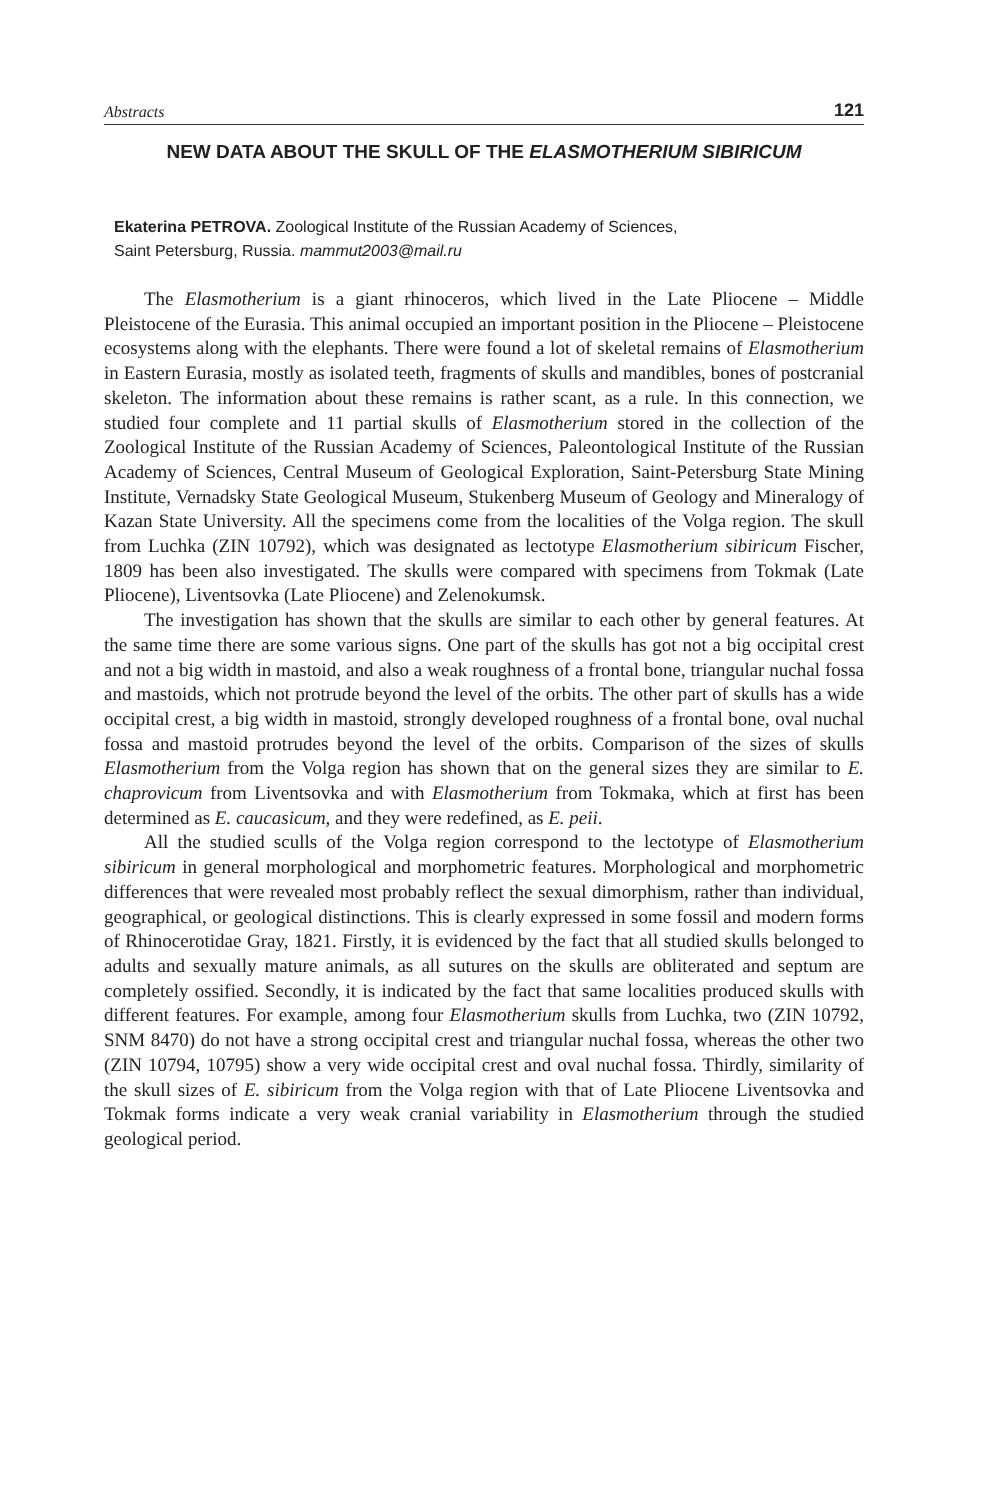Abstracts 121
NEW DATA ABOUT THE SKULL OF THE ELASMOTHERIUM SIBIRICUM
Ekaterina PETROVA. Zoological Institute of the Russian Academy of Sciences,
Saint Petersburg, Russia. mammut2003@mail.ru
The Elasmotherium is a giant rhinoceros, which lived in the Late Pliocene – Middle Pleistocene of the Eurasia. This animal occupied an important position in the Pliocene – Pleistocene ecosystems along with the elephants. There were found a lot of skeletal remains of Elasmotherium in Eastern Eurasia, mostly as isolated teeth, fragments of skulls and mandibles, bones of postcranial skeleton. The information about these remains is rather scant, as a rule. In this connection, we studied four complete and 11 partial skulls of Elasmotherium stored in the collection of the Zoological Institute of the Russian Academy of Sciences, Paleontological Institute of the Russian Academy of Sciences, Central Museum of Geological Exploration, Saint-Petersburg State Mining Institute, Vernadsky State Geological Museum, Stukenberg Museum of Geology and Mineralogy of Kazan State University. All the specimens come from the localities of the Volga region. The skull from Luchka (ZIN 10792), which was designated as lectotype Elasmotherium sibiricum Fischer, 1809 has been also investigated. The skulls were compared with specimens from Tokmak (Late Pliocene), Liventsovka (Late Pliocene) and Zelenokumsk.
The investigation has shown that the skulls are similar to each other by general features. At the same time there are some various signs. One part of the skulls has got not a big occipital crest and not a big width in mastoid, and also a weak roughness of a frontal bone, triangular nuchal fossa and mastoids, which not protrude beyond the level of the orbits. The other part of skulls has a wide occipital crest, a big width in mastoid, strongly developed roughness of a frontal bone, oval nuchal fossa and mastoid protrudes beyond the level of the orbits. Comparison of the sizes of skulls Elasmotherium from the Volga region has shown that on the general sizes they are similar to E. chaprovicum from Liventsovka and with Elasmotherium from Tokmaka, which at first has been determined as E. caucasicum, and they were redefined, as E. peii.
All the studied sculls of the Volga region correspond to the lectotype of Elasmotherium sibiricum in general morphological and morphometric features. Morphological and morphometric differences that were revealed most probably reflect the sexual dimorphism, rather than individual, geographical, or geological distinctions. This is clearly expressed in some fossil and modern forms of Rhinocerotidae Gray, 1821. Firstly, it is evidenced by the fact that all studied skulls belonged to adults and sexually mature animals, as all sutures on the skulls are obliterated and septum are completely ossified. Secondly, it is indicated by the fact that same localities produced skulls with different features. For example, among four Elasmotherium skulls from Luchka, two (ZIN 10792, SNM 8470) do not have a strong occipital crest and triangular nuchal fossa, whereas the other two (ZIN 10794, 10795) show a very wide occipital crest and oval nuchal fossa. Thirdly, similarity of the skull sizes of E. sibiricum from the Volga region with that of Late Pliocene Liventsovka and Tokmak forms indicate a very weak cranial variability in Elasmotherium through the studied geological period.